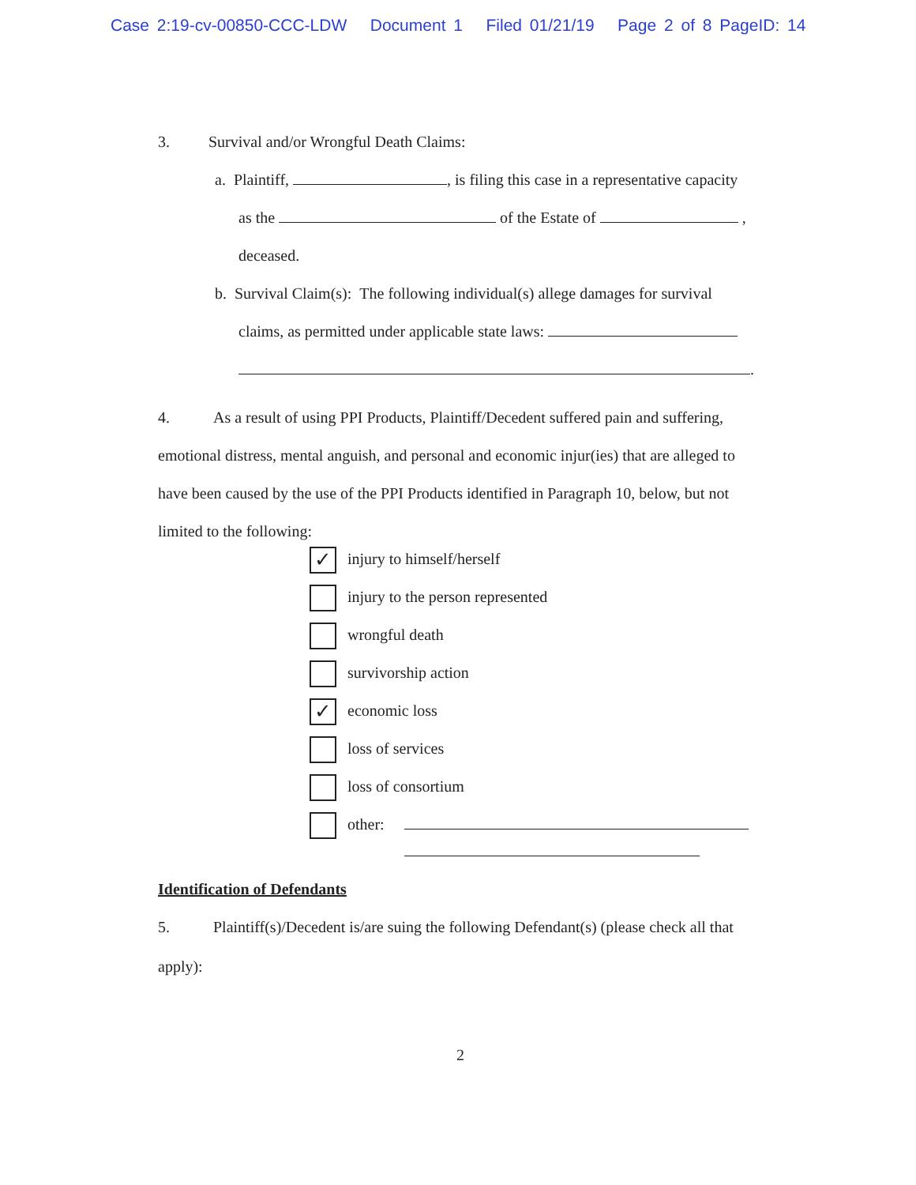Case 2:19-cv-00850-CCC-LDW Document 1 Filed 01/21/19 Page 2 of 8 PageID: 14
3. Survival and/or Wrongful Death Claims:
a. Plaintiff, , is filing this case in a representative capacity
as the of the Estate of ,
deceased.
b. Survival Claim(s): The following individual(s) allege damages for survival
claims, as permitted under applicable state laws:
.
4. As a result of using PPI Products, Plaintiff/Decedent suffered pain and suffering, emotional distress, mental anguish, and personal and economic injur(ies) that are alleged to have been caused by the use of the PPI Products identified in Paragraph 10, below, but not limited to the following:
✓ injury to himself/herself
injury to the person represented
wrongful death
survivorship action
✓ economic loss
loss of services
loss of consortium
other:
Identification of Defendants
5. Plaintiff(s)/Decedent is/are suing the following Defendant(s) (please check all that
apply):
2